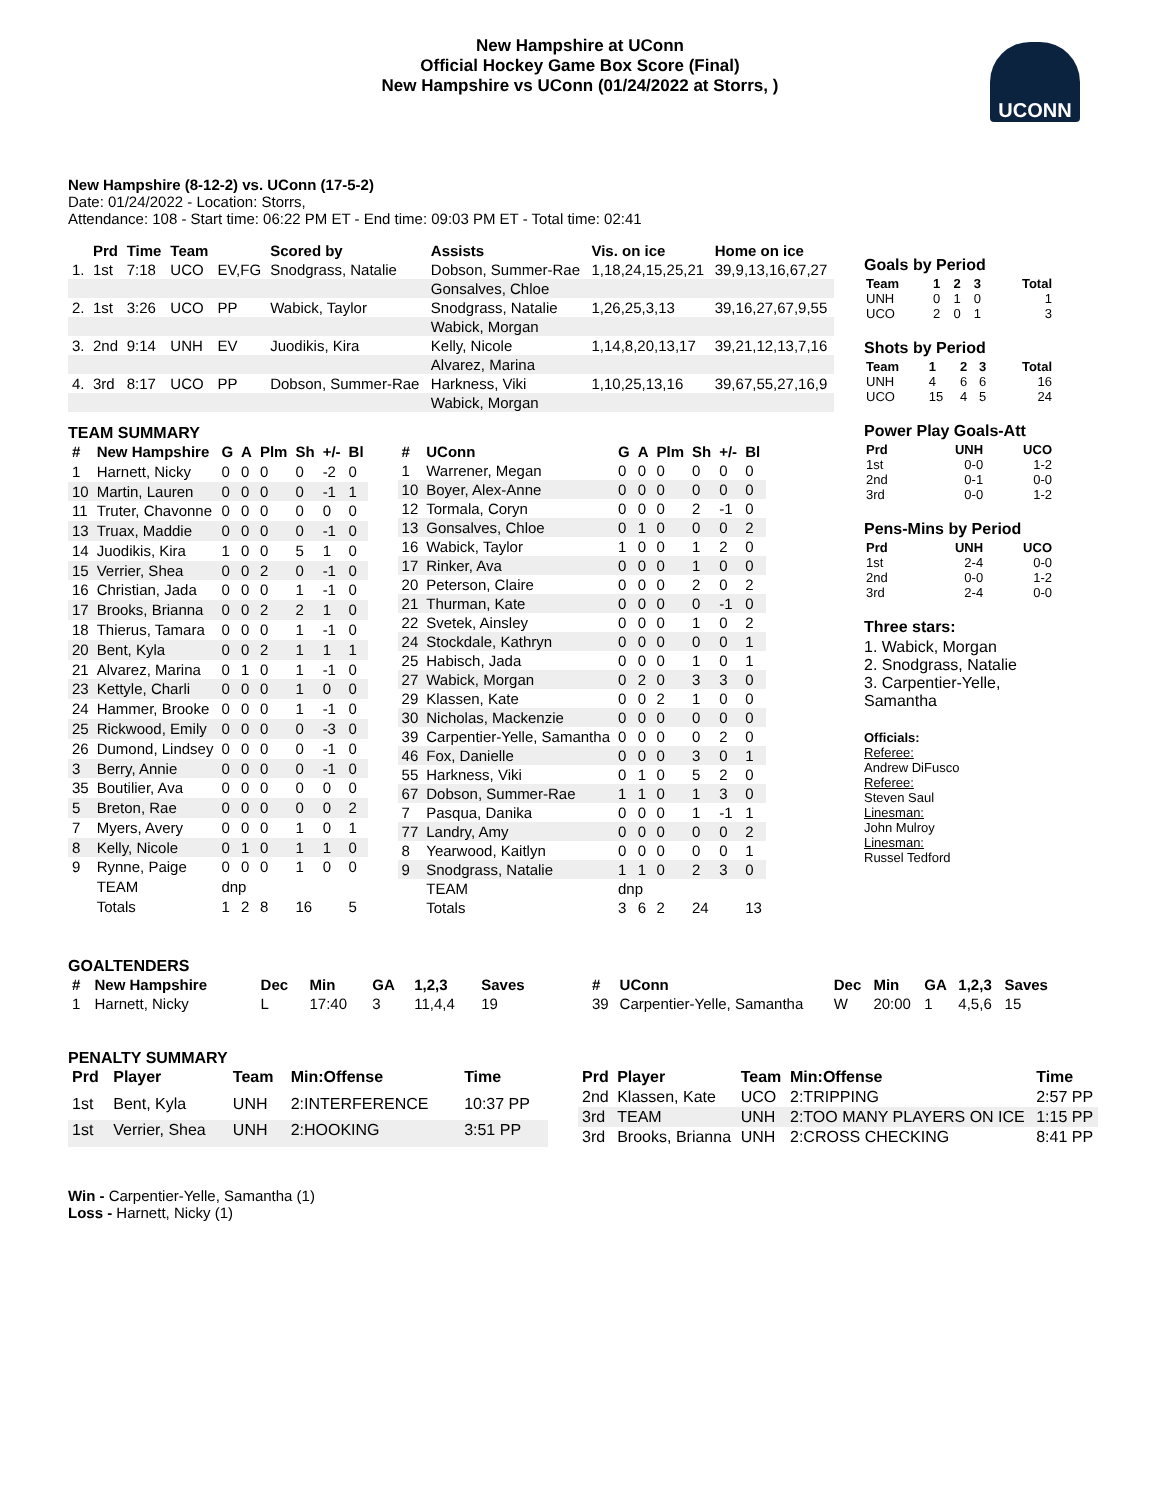New Hampshire at UConn
Official Hockey Game Box Score (Final)
New Hampshire vs UConn (01/24/2022 at Storrs, )
UCONN
New Hampshire (8-12-2) vs. UConn (17-5-2)
Date: 01/24/2022 - Location: Storrs,
Attendance: 108 - Start time: 06:22 PM ET - End time: 09:03 PM ET - Total time: 02:41
| | Prd | Time | Team | | Scored by | Assists | Vis. on ice | Home on ice |
| --- | --- | --- | --- | --- | --- | --- | --- | --- |
| 1. | 1st | 7:18 | UCO | EV,FG | Snodgrass, Natalie | Dobson, Summer-Rae | 1,18,24,15,25,21 | 39,9,13,16,67,27 |
| | | | | | | Gonsalves, Chloe | | |
| 2. | 1st | 3:26 | UCO | PP | Wabick, Taylor | Snodgrass, Natalie | 1,26,25,3,13 | 39,16,27,67,9,55 |
| | | | | | | Wabick, Morgan | | |
| 3. | 2nd | 9:14 | UNH | EV | Juodikis, Kira | Kelly, Nicole | 1,14,8,20,13,17 | 39,21,12,13,7,16 |
| | | | | | | Alvarez, Marina | | |
| 4. | 3rd | 8:17 | UCO | PP | Dobson, Summer-Rae | Harkness, Viki | 1,10,25,13,16 | 39,67,55,27,16,9 |
| | | | | | | Wabick, Morgan | | |
TEAM SUMMARY
| # | New Hampshire | G | A | Plm | Sh | +/- | Bl |
| --- | --- | --- | --- | --- | --- | --- | --- |
| 1 | Harnett, Nicky | 0 | 0 | 0 | 0 | -2 | 0 |
| 10 | Martin, Lauren | 0 | 0 | 0 | 0 | -1 | 1 |
| 11 | Truter, Chavonne | 0 | 0 | 0 | 0 | 0 | 0 |
| 13 | Truax, Maddie | 0 | 0 | 0 | 0 | -1 | 0 |
| 14 | Juodikis, Kira | 1 | 0 | 0 | 5 | 1 | 0 |
| 15 | Verrier, Shea | 0 | 0 | 2 | 0 | -1 | 0 |
| 16 | Christian, Jada | 0 | 0 | 0 | 1 | -1 | 0 |
| 17 | Brooks, Brianna | 0 | 0 | 2 | 2 | 1 | 0 |
| 18 | Thierus, Tamara | 0 | 0 | 0 | 1 | -1 | 0 |
| 20 | Bent, Kyla | 0 | 0 | 2 | 1 | 1 | 1 |
| 21 | Alvarez, Marina | 0 | 1 | 0 | 1 | -1 | 0 |
| 23 | Kettyle, Charli | 0 | 0 | 0 | 1 | 0 | 0 |
| 24 | Hammer, Brooke | 0 | 0 | 0 | 1 | -1 | 0 |
| 25 | Rickwood, Emily | 0 | 0 | 0 | 0 | -3 | 0 |
| 26 | Dumond, Lindsey | 0 | 0 | 0 | 0 | -1 | 0 |
| 3 | Berry, Annie | 0 | 0 | 0 | 0 | -1 | 0 |
| 35 | Boutilier, Ava | 0 | 0 | 0 | 0 | 0 | 0 |
| 5 | Breton, Rae | 0 | 0 | 0 | 0 | 0 | 2 |
| 7 | Myers, Avery | 0 | 0 | 0 | 1 | 0 | 1 |
| 8 | Kelly, Nicole | 0 | 1 | 0 | 1 | 1 | 0 |
| 9 | Rynne, Paige | 0 | 0 | 0 | 1 | 0 | 0 |
| | TEAM | dnp | | | | | |
| | Totals | 1 | 2 | 8 | 16 | | 5 |
| # | UConn | G | A | Plm | Sh | +/- | Bl |
| --- | --- | --- | --- | --- | --- | --- | --- |
| 1 | Warrener, Megan | 0 | 0 | 0 | 0 | 0 | 0 |
| 10 | Boyer, Alex-Anne | 0 | 0 | 0 | 0 | 0 | 0 |
| 12 | Tormala, Coryn | 0 | 0 | 0 | 2 | -1 | 0 |
| 13 | Gonsalves, Chloe | 0 | 1 | 0 | 0 | 0 | 2 |
| 16 | Wabick, Taylor | 1 | 0 | 0 | 1 | 2 | 0 |
| 17 | Rinker, Ava | 0 | 0 | 0 | 1 | 0 | 0 |
| 20 | Peterson, Claire | 0 | 0 | 0 | 2 | 0 | 2 |
| 21 | Thurman, Kate | 0 | 0 | 0 | 0 | -1 | 0 |
| 22 | Svetek, Ainsley | 0 | 0 | 0 | 1 | 0 | 2 |
| 24 | Stockdale, Kathryn | 0 | 0 | 0 | 0 | 0 | 1 |
| 25 | Habisch, Jada | 0 | 0 | 0 | 1 | 0 | 1 |
| 27 | Wabick, Morgan | 0 | 2 | 0 | 3 | 3 | 0 |
| 29 | Klassen, Kate | 0 | 0 | 2 | 1 | 0 | 0 |
| 30 | Nicholas, Mackenzie | 0 | 0 | 0 | 0 | 0 | 0 |
| 39 | Carpentier-Yelle, Samantha | 0 | 0 | 0 | 0 | 2 | 0 |
| 46 | Fox, Danielle | 0 | 0 | 0 | 3 | 0 | 1 |
| 55 | Harkness, Viki | 0 | 1 | 0 | 5 | 2 | 0 |
| 67 | Dobson, Summer-Rae | 1 | 1 | 0 | 1 | 3 | 0 |
| 7 | Pasqua, Danika | 0 | 0 | 0 | 1 | -1 | 1 |
| 77 | Landry, Amy | 0 | 0 | 0 | 0 | 0 | 2 |
| 8 | Yearwood, Kaitlyn | 0 | 0 | 0 | 0 | 0 | 1 |
| 9 | Snodgrass, Natalie | 1 | 1 | 0 | 2 | 3 | 0 |
| | TEAM | dnp | | | | | |
| | Totals | 3 | 6 | 2 | 24 | | 13 |
GOALTENDERS
| # | New Hampshire | Dec | Min | GA | 1,2,3 | Saves |
| --- | --- | --- | --- | --- | --- | --- |
| 1 | Harnett, Nicky | L | 17:40 | 3 | 11,4,4 | 19 |
| # | UConn | Dec | Min | GA | 1,2,3 | Saves |
| --- | --- | --- | --- | --- | --- | --- |
| 39 | Carpentier-Yelle, Samantha | W | 20:00 | 1 | 4,5,6 | 15 |
PENALTY SUMMARY
| Prd | Player | Team | Min:Offense | Time |
| --- | --- | --- | --- | --- |
| 1st | Bent, Kyla | UNH | 2:INTERFERENCE | 10:37 PP |
| 1st | Verrier, Shea | UNH | 2:HOOKING | 3:51 PP |
| Prd | Player | Team | Min:Offense | Time |
| --- | --- | --- | --- | --- |
| 2nd | Klassen, Kate | UCO | 2:TRIPPING | 2:57 PP |
| 3rd | TEAM | UNH | 2:TOO MANY PLAYERS ON ICE | 1:15 PP |
| 3rd | Brooks, Brianna | UNH | 2:CROSS CHECKING | 8:41 PP |
Win - Carpentier-Yelle, Samantha (1)
Loss - Harnett, Nicky (1)
Goals by Period
| Team | 1 | 2 | 3 | Total |
| --- | --- | --- | --- | --- |
| UNH | 0 | 1 | 0 | 1 |
| UCO | 2 | 0 | 1 | 3 |
Shots by Period
| Team | 1 | 2 | 3 | Total |
| --- | --- | --- | --- | --- |
| UNH | 4 | 6 | 6 | 16 |
| UCO | 15 | 4 | 5 | 24 |
Power Play Goals-Att
| Prd | UNH | UCO |
| --- | --- | --- |
| 1st | 0-0 | 1-2 |
| 2nd | 0-1 | 0-0 |
| 3rd | 0-0 | 1-2 |
Pens-Mins by Period
| Prd | UNH | UCO |
| --- | --- | --- |
| 1st | 2-4 | 0-0 |
| 2nd | 0-0 | 1-2 |
| 3rd | 2-4 | 0-0 |
Three stars:
1. Wabick, Morgan
2. Snodgrass, Natalie
3. Carpentier-Yelle, Samantha
Officials:
Referee:
Andrew DiFusco
Referee:
Steven Saul
Linesman:
John Mulroy
Linesman:
Russel Tedford